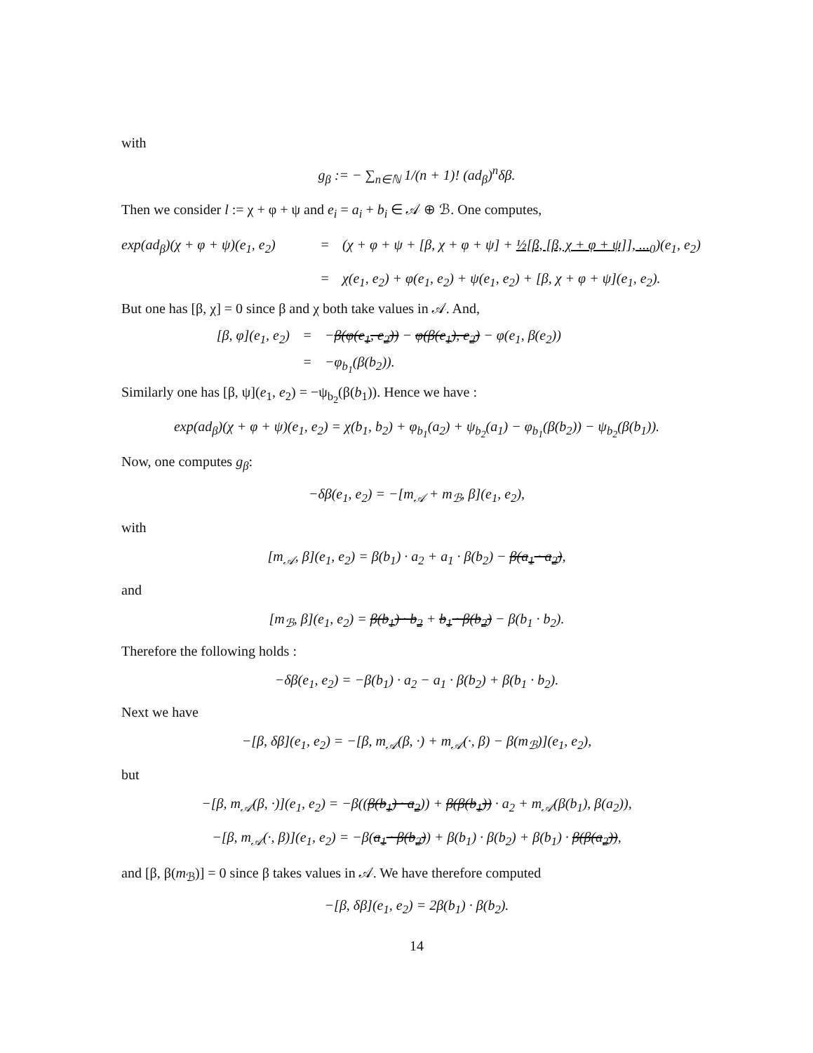with
g<sub>β</sub> := − ∑<sub>n∈ℕ</sub> 1/(n + 1)! (ad<sub>β</sub>)<sup>n</sup>δβ.
Then we consider l := χ + φ + ψ and e<sub>i</sub> = a<sub>i</sub> + b<sub>i</sub> ∈ 𝒜 ⊕ ℬ. One computes,
exp(ad<sub>β</sub>)(χ + φ + ψ)(e<sub>1</sub>, e<sub>2</sub>) = (χ + φ + ψ + [β, χ + φ + ψ] + ½[β, [β, χ + φ + ψ]], ...<sub>0</sub>)(e<sub>1</sub>, e<sub>2</sub>)
= χ(e<sub>1</sub>, e<sub>2</sub>) + φ(e<sub>1</sub>, e<sub>2</sub>) + ψ(e<sub>1</sub>, e<sub>2</sub>) + [β, χ + φ + ψ](e<sub>1</sub>, e<sub>2</sub>).
But one has [β, χ] = 0 since β and χ both take values in 𝒜. And,
[β, φ](e<sub>1</sub>, e<sub>2</sub>) = −β(φ(e<sub>1</sub>, e<sub>2</sub>)) − φ(β(e<sub>1</sub>), e<sub>2</sub>) − φ(e<sub>1</sub>, β(e<sub>2</sub>))
= −φ<sub>b<sub>1</sub></sub>(β(b<sub>2</sub>)).
Similarly one has [β, ψ](e<sub>1</sub>, e<sub>2</sub>) = −ψ<sub>b<sub>2</sub></sub>(β(b<sub>1</sub>)). Hence we have :
exp(ad<sub>β</sub>)(χ + φ + ψ)(e<sub>1</sub>, e<sub>2</sub>) = χ(b<sub>1</sub>, b<sub>2</sub>) + φ<sub>b<sub>1</sub></sub>(a<sub>2</sub>) + ψ<sub>b<sub>2</sub></sub>(a<sub>1</sub>) − φ<sub>b<sub>1</sub></sub>(β(b<sub>2</sub>)) − ψ<sub>b<sub>2</sub></sub>(β(b<sub>1</sub>)).
Now, one computes g<sub>β</sub>:
−δβ(e<sub>1</sub>, e<sub>2</sub>) = −[m<sub>𝒜</sub> + m<sub>ℬ</sub>, β](e<sub>1</sub>, e<sub>2</sub>),
with
[m<sub>𝒜</sub>, β](e<sub>1</sub>, e<sub>2</sub>) = β(b<sub>1</sub>) · a<sub>2</sub> + a<sub>1</sub> · β(b<sub>2</sub>) − β(a<sub>1</sub> · a<sub>2</sub>),
and
[m<sub>ℬ</sub>, β](e<sub>1</sub>, e<sub>2</sub>) = β(b<sub>1</sub>) · b<sub>2</sub> + b<sub>1</sub> · β(b<sub>2</sub>) − β(b<sub>1</sub> · b<sub>2</sub>).
Therefore the following holds :
−δβ(e<sub>1</sub>, e<sub>2</sub>) = −β(b<sub>1</sub>) · a<sub>2</sub> − a<sub>1</sub> · β(b<sub>2</sub>) + β(b<sub>1</sub> · b<sub>2</sub>).
Next we have
−[β, δβ](e<sub>1</sub>, e<sub>2</sub>) = −[β, m<sub>𝒜</sub>(β, ·) + m<sub>𝒜</sub>(·, β) − β(m<sub>ℬ</sub>)](e<sub>1</sub>, e<sub>2</sub>),
but
−[β, m<sub>𝒜</sub>(β, ·)](e<sub>1</sub>, e<sub>2</sub>) = −β((β(b<sub>1</sub>) · a<sub>2</sub>)) + β(β(b<sub>1</sub>)) · a<sub>2</sub> + m<sub>𝒜</sub>(β(b<sub>1</sub>), β(a<sub>2</sub>)),
−[β, m<sub>𝒜</sub>(·, β)](e<sub>1</sub>, e<sub>2</sub>) = −β(a<sub>1</sub> · β(b<sub>2</sub>)) + β(b<sub>1</sub>) · β(b<sub>2</sub>) + β(b<sub>1</sub>) · β(β(a<sub>2</sub>)),
and [β, β(m<sub>ℬ</sub>)] = 0 since β takes values in 𝒜. We have therefore computed
−[β, δβ](e<sub>1</sub>, e<sub>2</sub>) = 2β(b<sub>1</sub>) · β(b<sub>2</sub>).
14